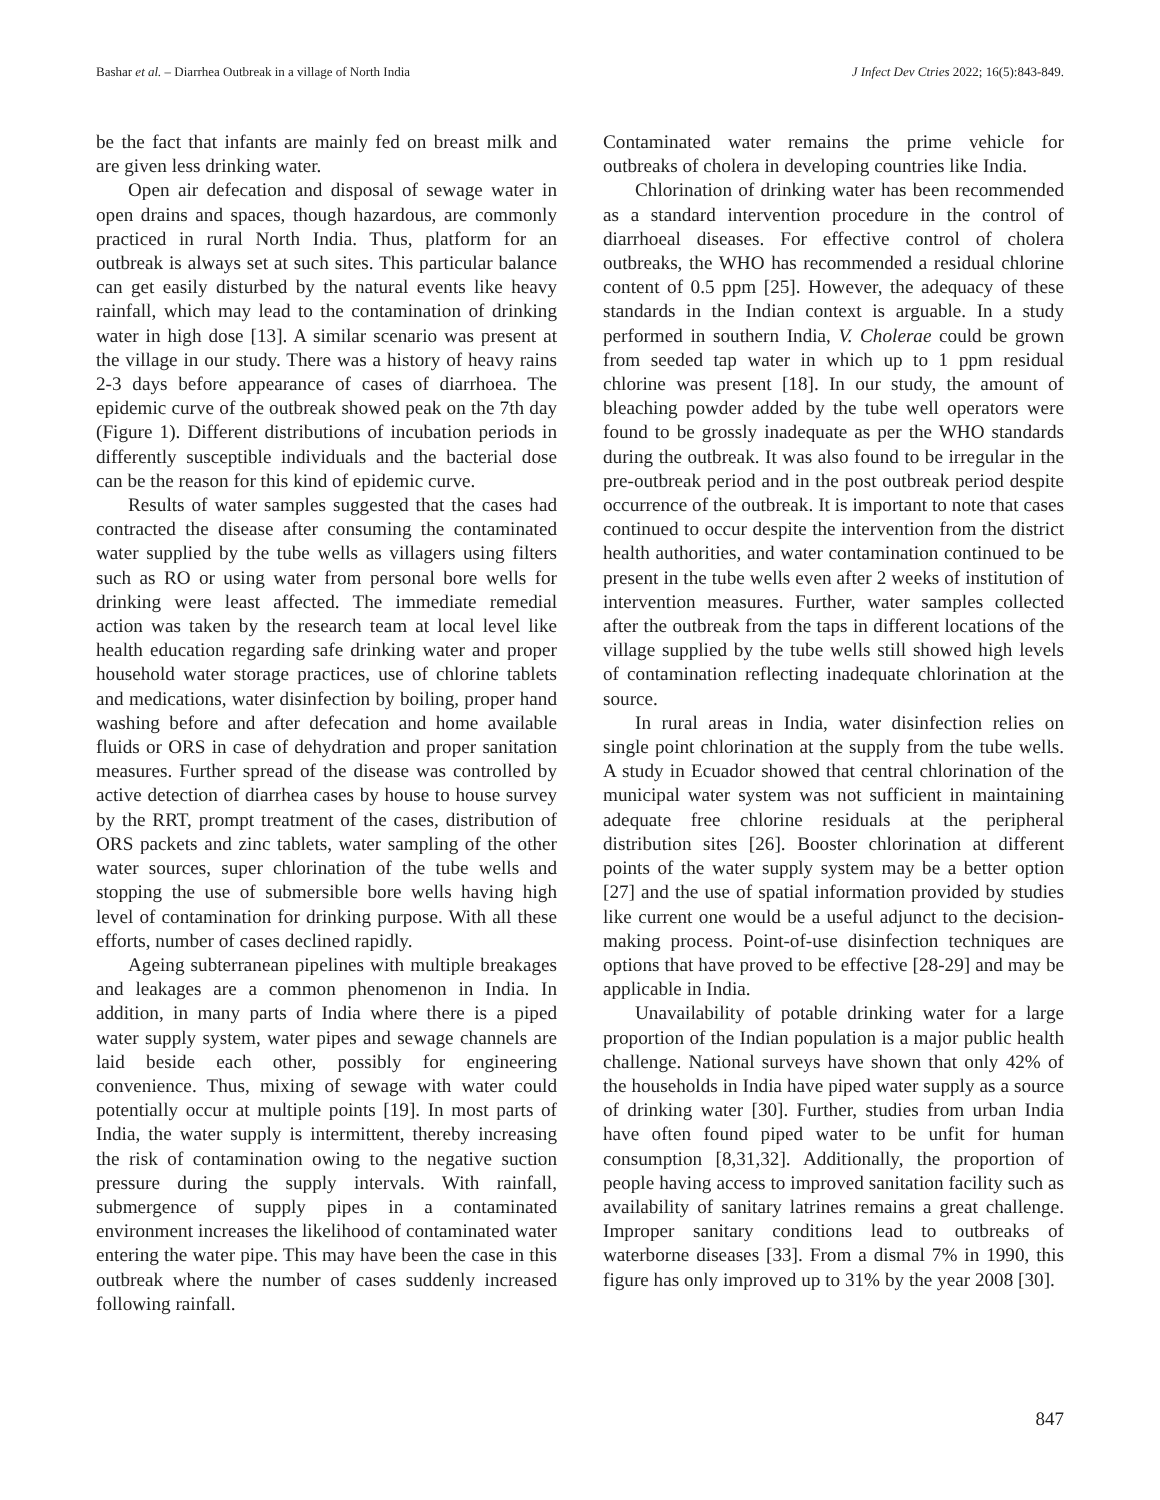Bashar et al. – Diarrhea Outbreak in a village of North India J Infect Dev Ctries 2022; 16(5):843-849.
be the fact that infants are mainly fed on breast milk and are given less drinking water.
Open air defecation and disposal of sewage water in open drains and spaces, though hazardous, are commonly practiced in rural North India. Thus, platform for an outbreak is always set at such sites. This particular balance can get easily disturbed by the natural events like heavy rainfall, which may lead to the contamination of drinking water in high dose [13]. A similar scenario was present at the village in our study. There was a history of heavy rains 2-3 days before appearance of cases of diarrhoea. The epidemic curve of the outbreak showed peak on the 7th day (Figure 1). Different distributions of incubation periods in differently susceptible individuals and the bacterial dose can be the reason for this kind of epidemic curve.
Results of water samples suggested that the cases had contracted the disease after consuming the contaminated water supplied by the tube wells as villagers using filters such as RO or using water from personal bore wells for drinking were least affected. The immediate remedial action was taken by the research team at local level like health education regarding safe drinking water and proper household water storage practices, use of chlorine tablets and medications, water disinfection by boiling, proper hand washing before and after defecation and home available fluids or ORS in case of dehydration and proper sanitation measures. Further spread of the disease was controlled by active detection of diarrhea cases by house to house survey by the RRT, prompt treatment of the cases, distribution of ORS packets and zinc tablets, water sampling of the other water sources, super chlorination of the tube wells and stopping the use of submersible bore wells having high level of contamination for drinking purpose. With all these efforts, number of cases declined rapidly.
Ageing subterranean pipelines with multiple breakages and leakages are a common phenomenon in India. In addition, in many parts of India where there is a piped water supply system, water pipes and sewage channels are laid beside each other, possibly for engineering convenience. Thus, mixing of sewage with water could potentially occur at multiple points [19]. In most parts of India, the water supply is intermittent, thereby increasing the risk of contamination owing to the negative suction pressure during the supply intervals. With rainfall, submergence of supply pipes in a contaminated environment increases the likelihood of contaminated water entering the water pipe. This may have been the case in this outbreak where the number of cases suddenly increased following rainfall.
Contaminated water remains the prime vehicle for outbreaks of cholera in developing countries like India.
Chlorination of drinking water has been recommended as a standard intervention procedure in the control of diarrhoeal diseases. For effective control of cholera outbreaks, the WHO has recommended a residual chlorine content of 0.5 ppm [25]. However, the adequacy of these standards in the Indian context is arguable. In a study performed in southern India, V. Cholerae could be grown from seeded tap water in which up to 1 ppm residual chlorine was present [18]. In our study, the amount of bleaching powder added by the tube well operators were found to be grossly inadequate as per the WHO standards during the outbreak. It was also found to be irregular in the pre-outbreak period and in the post outbreak period despite occurrence of the outbreak. It is important to note that cases continued to occur despite the intervention from the district health authorities, and water contamination continued to be present in the tube wells even after 2 weeks of institution of intervention measures. Further, water samples collected after the outbreak from the taps in different locations of the village supplied by the tube wells still showed high levels of contamination reflecting inadequate chlorination at the source.
In rural areas in India, water disinfection relies on single point chlorination at the supply from the tube wells. A study in Ecuador showed that central chlorination of the municipal water system was not sufficient in maintaining adequate free chlorine residuals at the peripheral distribution sites [26]. Booster chlorination at different points of the water supply system may be a better option [27] and the use of spatial information provided by studies like current one would be a useful adjunct to the decision-making process. Point-of-use disinfection techniques are options that have proved to be effective [28-29] and may be applicable in India.
Unavailability of potable drinking water for a large proportion of the Indian population is a major public health challenge. National surveys have shown that only 42% of the households in India have piped water supply as a source of drinking water [30]. Further, studies from urban India have often found piped water to be unfit for human consumption [8,31,32]. Additionally, the proportion of people having access to improved sanitation facility such as availability of sanitary latrines remains a great challenge. Improper sanitary conditions lead to outbreaks of waterborne diseases [33]. From a dismal 7% in 1990, this figure has only improved up to 31% by the year 2008 [30].
847